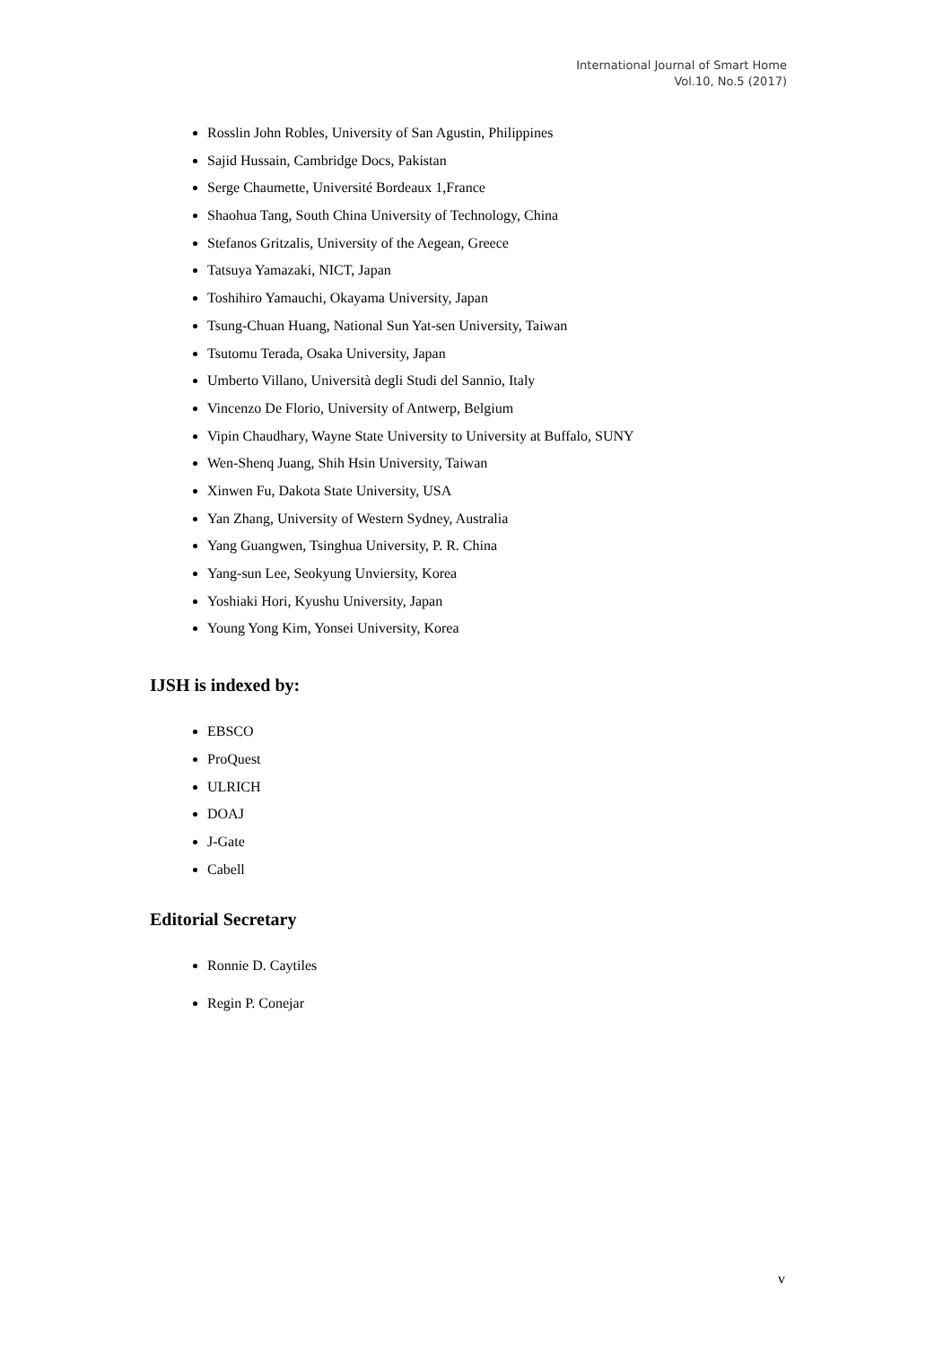International Journal of Smart Home
Vol.10, No.5 (2017)
Rosslin John Robles, University of San Agustin, Philippines
Sajid Hussain, Cambridge Docs, Pakistan
Serge Chaumette, Université Bordeaux 1,France
Shaohua Tang, South China University of Technology, China
Stefanos Gritzalis, University of the Aegean, Greece
Tatsuya Yamazaki, NICT, Japan
Toshihiro Yamauchi, Okayama University, Japan
Tsung-Chuan Huang, National Sun Yat-sen University, Taiwan
Tsutomu Terada, Osaka University, Japan
Umberto Villano, Università degli Studi del Sannio, Italy
Vincenzo De Florio, University of Antwerp, Belgium
Vipin Chaudhary, Wayne State University to University at Buffalo, SUNY
Wen-Shenq Juang, Shih Hsin University, Taiwan
Xinwen Fu, Dakota State University, USA
Yan Zhang, University of Western Sydney, Australia
Yang Guangwen, Tsinghua University, P. R. China
Yang-sun Lee, Seokyung Unviersity, Korea
Yoshiaki Hori, Kyushu University, Japan
Young Yong Kim, Yonsei University, Korea
IJSH is indexed by:
EBSCO
ProQuest
ULRICH
DOAJ
J-Gate
Cabell
Editorial Secretary
Ronnie D. Caytiles
Regin P. Conejar
v